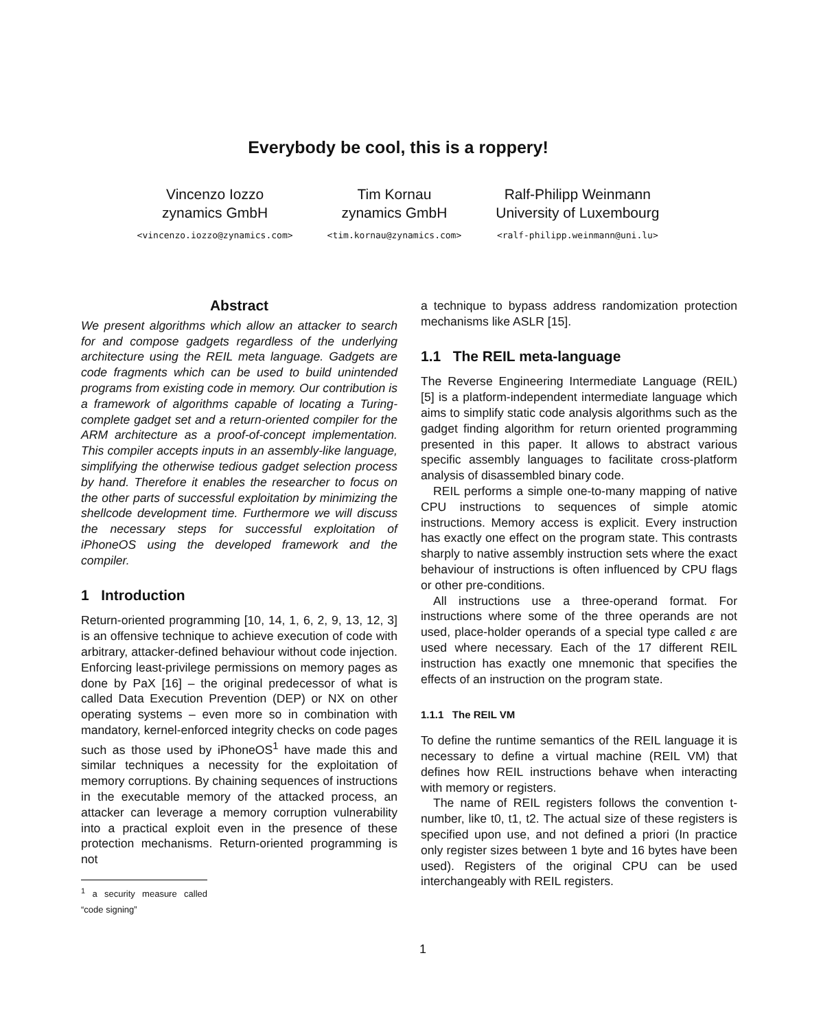Everybody be cool, this is a roppery!
Vincenzo Iozzo
zynamics GmbH
<vincenzo.iozzo@zynamics.com>
Tim Kornau
zynamics GmbH
<tim.kornau@zynamics.com>
Ralf-Philipp Weinmann
University of Luxembourg
<ralf-philipp.weinmann@uni.lu>
Abstract
We present algorithms which allow an attacker to search for and compose gadgets regardless of the underlying architecture using the REIL meta language. Gadgets are code fragments which can be used to build unintended programs from existing code in memory. Our contribution is a framework of algorithms capable of locating a Turing-complete gadget set and a return-oriented compiler for the ARM architecture as a proof-of-concept implementation. This compiler accepts inputs in an assembly-like language, simplifying the otherwise tedious gadget selection process by hand. Therefore it enables the researcher to focus on the other parts of successful exploitation by minimizing the shellcode development time. Furthermore we will discuss the necessary steps for successful exploitation of iPhoneOS using the developed framework and the compiler.
1 Introduction
Return-oriented programming [10, 14, 1, 6, 2, 9, 13, 12, 3] is an offensive technique to achieve execution of code with arbitrary, attacker-defined behaviour without code injection. Enforcing least-privilege permissions on memory pages as done by PaX [16] – the original predecessor of what is called Data Execution Prevention (DEP) or NX on other operating systems – even more so in combination with mandatory, kernel-enforced integrity checks on code pages such as those used by iPhoneOS<sup>1</sup> have made this and similar techniques a necessity for the exploitation of memory corruptions. By chaining sequences of instructions in the executable memory of the attacked process, an attacker can leverage a memory corruption vulnerability into a practical exploit even in the presence of these protection mechanisms. Return-oriented programming is not
<sup>1</sup> a security measure called “code signing”
a technique to bypass address randomization protection mechanisms like ASLR [15].
1.1 The REIL meta-language
The Reverse Engineering Intermediate Language (REIL) [5] is a platform-independent intermediate language which aims to simplify static code analysis algorithms such as the gadget finding algorithm for return oriented programming presented in this paper. It allows to abstract various specific assembly languages to facilitate cross-platform analysis of disassembled binary code.
REIL performs a simple one-to-many mapping of native CPU instructions to sequences of simple atomic instructions. Memory access is explicit. Every instruction has exactly one effect on the program state. This contrasts sharply to native assembly instruction sets where the exact behaviour of instructions is often influenced by CPU flags or other pre-conditions.
All instructions use a three-operand format. For instructions where some of the three operands are not used, place-holder operands of a special type called ε are used where necessary. Each of the 17 different REIL instruction has exactly one mnemonic that specifies the effects of an instruction on the program state.
1.1.1 The REIL VM
To define the runtime semantics of the REIL language it is necessary to define a virtual machine (REIL VM) that defines how REIL instructions behave when interacting with memory or registers.
The name of REIL registers follows the convention t-number, like t0, t1, t2. The actual size of these registers is specified upon use, and not defined a priori (In practice only register sizes between 1 byte and 16 bytes have been used). Registers of the original CPU can be used interchangeably with REIL registers.
1